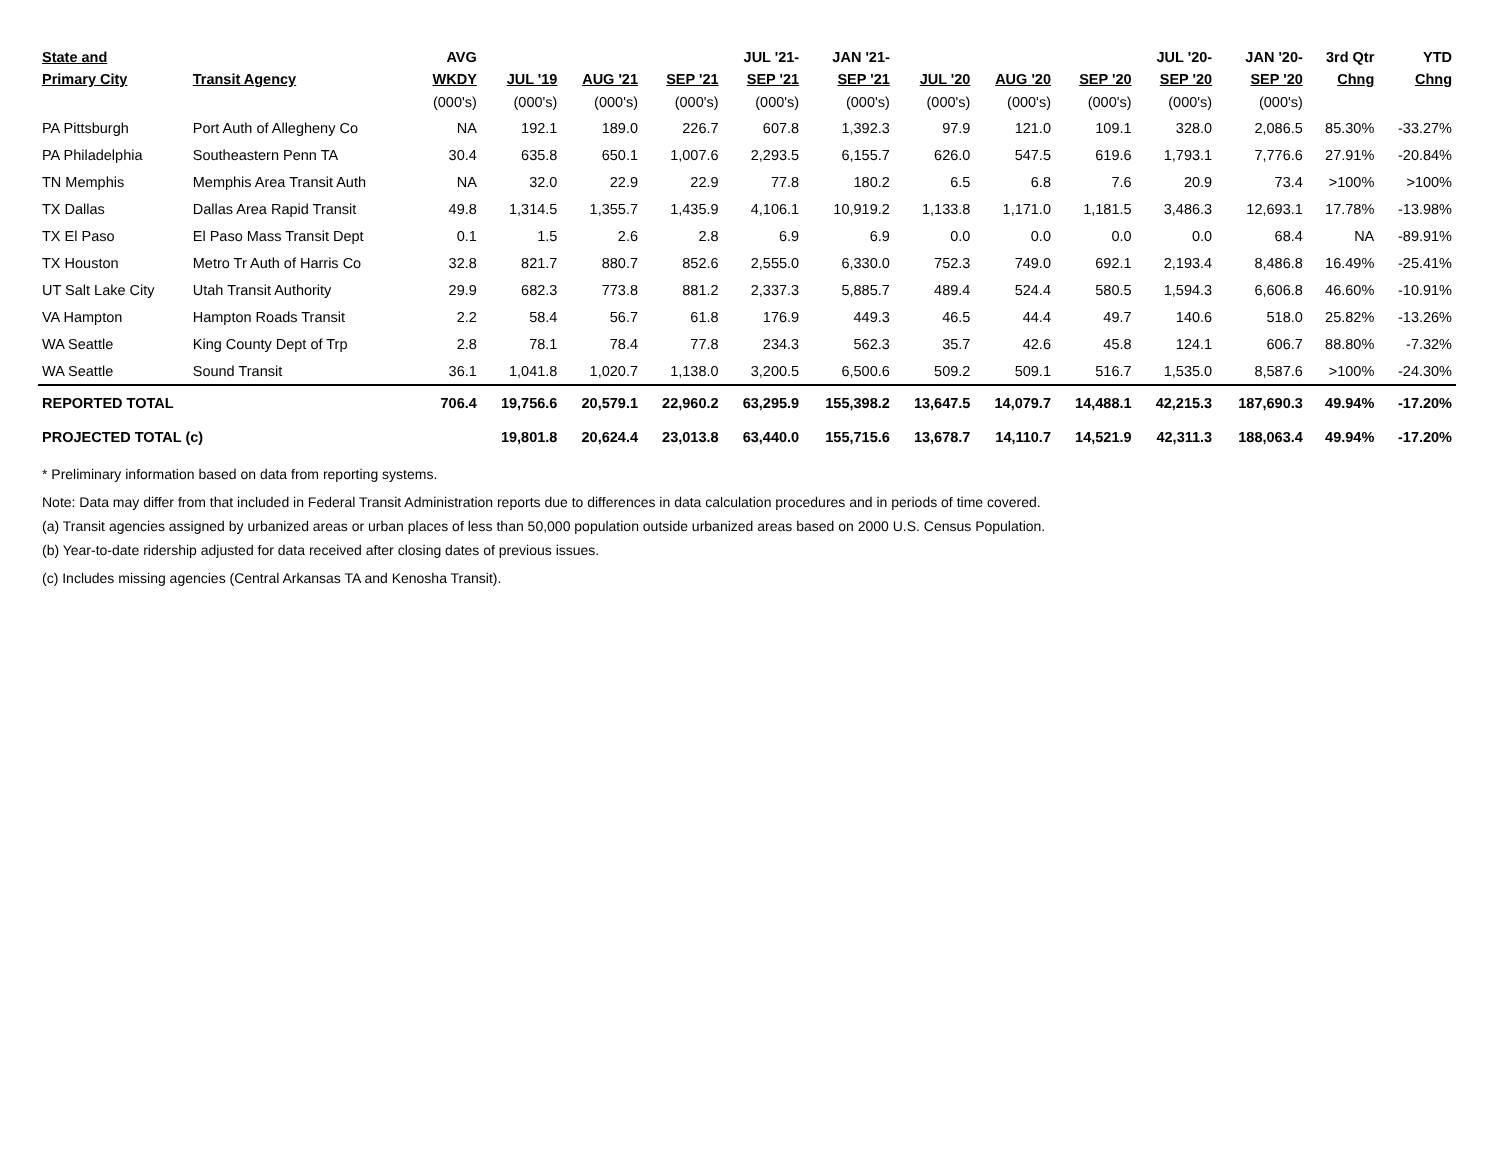| State and | | AVG | | | | JUL '21- | JAN '21- | | | | JUL '20- | JAN '20- | 3rd Qtr | YTD |
| --- | --- | --- | --- | --- | --- | --- | --- | --- | --- | --- | --- | --- | --- | --- |
| Primary City | Transit Agency | WKDY | JUL '19 | AUG '21 | SEP '21 | SEP '21 | SEP '21 | JUL '20 | AUG '20 | SEP '20 | SEP '20 | SEP '20 | Chng | Chng |
| | | (000's) | (000's) | (000's) | (000's) | (000's) | (000's) | (000's) | (000's) | (000's) | (000's) | (000's) | | |
| PA Pittsburgh | Port Auth of Allegheny Co | NA | 192.1 | 189.0 | 226.7 | 607.8 | 1,392.3 | 97.9 | 121.0 | 109.1 | 328.0 | 2,086.5 | 85.30% | -33.27% |
| PA Philadelphia | Southeastern Penn TA | 30.4 | 635.8 | 650.1 | 1,007.6 | 2,293.5 | 6,155.7 | 626.0 | 547.5 | 619.6 | 1,793.1 | 7,776.6 | 27.91% | -20.84% |
| TN Memphis | Memphis Area Transit Auth | NA | 32.0 | 22.9 | 22.9 | 77.8 | 180.2 | 6.5 | 6.8 | 7.6 | 20.9 | 73.4 | >100% | >100% |
| TX Dallas | Dallas Area Rapid Transit | 49.8 | 1,314.5 | 1,355.7 | 1,435.9 | 4,106.1 | 10,919.2 | 1,133.8 | 1,171.0 | 1,181.5 | 3,486.3 | 12,693.1 | 17.78% | -13.98% |
| TX El Paso | El Paso Mass Transit Dept | 0.1 | 1.5 | 2.6 | 2.8 | 6.9 | 6.9 | 0.0 | 0.0 | 0.0 | 0.0 | 68.4 | NA | -89.91% |
| TX Houston | Metro Tr Auth of Harris Co | 32.8 | 821.7 | 880.7 | 852.6 | 2,555.0 | 6,330.0 | 752.3 | 749.0 | 692.1 | 2,193.4 | 8,486.8 | 16.49% | -25.41% |
| UT Salt Lake City | Utah Transit Authority | 29.9 | 682.3 | 773.8 | 881.2 | 2,337.3 | 5,885.7 | 489.4 | 524.4 | 580.5 | 1,594.3 | 6,606.8 | 46.60% | -10.91% |
| VA Hampton | Hampton Roads Transit | 2.2 | 58.4 | 56.7 | 61.8 | 176.9 | 449.3 | 46.5 | 44.4 | 49.7 | 140.6 | 518.0 | 25.82% | -13.26% |
| WA Seattle | King County Dept of Trp | 2.8 | 78.1 | 78.4 | 77.8 | 234.3 | 562.3 | 35.7 | 42.6 | 45.8 | 124.1 | 606.7 | 88.80% | -7.32% |
| WA Seattle | Sound Transit | 36.1 | 1,041.8 | 1,020.7 | 1,138.0 | 3,200.5 | 6,500.6 | 509.2 | 509.1 | 516.7 | 1,535.0 | 8,587.6 | >100% | -24.30% |
| REPORTED TOTAL | | 706.4 | 19,756.6 | 20,579.1 | 22,960.2 | 63,295.9 | 155,398.2 | 13,647.5 | 14,079.7 | 14,488.1 | 42,215.3 | 187,690.3 | 49.94% | -17.20% |
| PROJECTED TOTAL (c) | | | 19,801.8 | 20,624.4 | 23,013.8 | 63,440.0 | 155,715.6 | 13,678.7 | 14,110.7 | 14,521.9 | 42,311.3 | 188,063.4 | 49.94% | -17.20% |
* Preliminary information based on data from reporting systems.
Note: Data may differ from that included in Federal Transit Administration reports due to differences in data calculation procedures and in periods of time covered.
(a) Transit agencies assigned by urbanized areas or urban places of less than 50,000 population outside urbanized areas based on 2000 U.S. Census Population.
(b) Year-to-date ridership adjusted for data received after closing dates of previous issues.
(c) Includes missing agencies (Central Arkansas TA and Kenosha Transit).